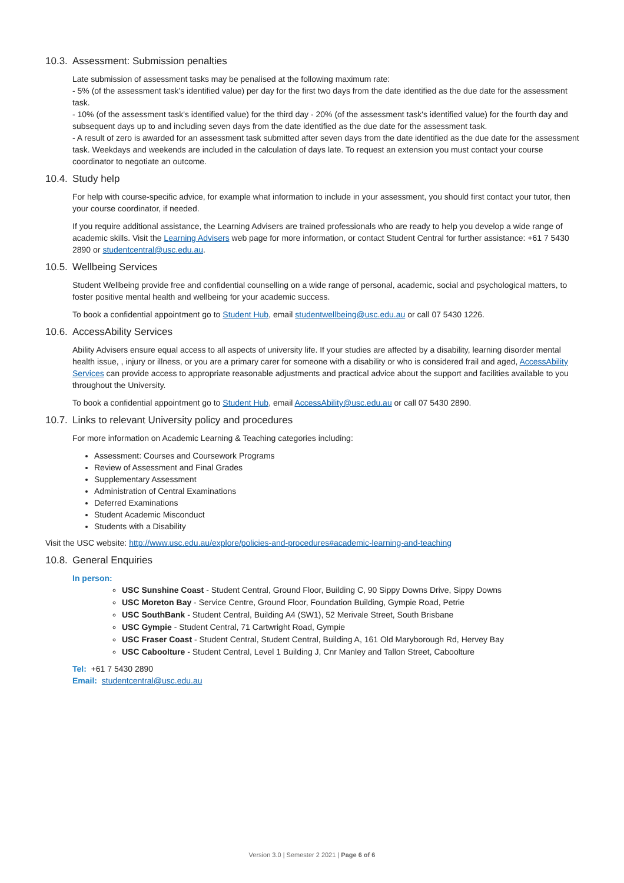10.3. Assessment: Submission penalties
Late submission of assessment tasks may be penalised at the following maximum rate:
- 5% (of the assessment task's identified value) per day for the first two days from the date identified as the due date for the assessment task.
- 10% (of the assessment task's identified value) for the third day - 20% (of the assessment task's identified value) for the fourth day and subsequent days up to and including seven days from the date identified as the due date for the assessment task.
- A result of zero is awarded for an assessment task submitted after seven days from the date identified as the due date for the assessment task. Weekdays and weekends are included in the calculation of days late. To request an extension you must contact your course coordinator to negotiate an outcome.
10.4. Study help
For help with course-specific advice, for example what information to include in your assessment, you should first contact your tutor, then your course coordinator, if needed.
If you require additional assistance, the Learning Advisers are trained professionals who are ready to help you develop a wide range of academic skills. Visit the Learning Advisers web page for more information, or contact Student Central for further assistance: +61 7 5430 2890 or studentcentral@usc.edu.au.
10.5. Wellbeing Services
Student Wellbeing provide free and confidential counselling on a wide range of personal, academic, social and psychological matters, to foster positive mental health and wellbeing for your academic success.
To book a confidential appointment go to Student Hub, email studentwellbeing@usc.edu.au or call 07 5430 1226.
10.6. AccessAbility Services
Ability Advisers ensure equal access to all aspects of university life. If your studies are affected by a disability, learning disorder mental health issue, , injury or illness, or you are a primary carer for someone with a disability or who is considered frail and aged, AccessAbility Services can provide access to appropriate reasonable adjustments and practical advice about the support and facilities available to you throughout the University.
To book a confidential appointment go to Student Hub, email AccessAbility@usc.edu.au or call 07 5430 2890.
10.7. Links to relevant University policy and procedures
For more information on Academic Learning & Teaching categories including:
Assessment: Courses and Coursework Programs
Review of Assessment and Final Grades
Supplementary Assessment
Administration of Central Examinations
Deferred Examinations
Student Academic Misconduct
Students with a Disability
Visit the USC website: http://www.usc.edu.au/explore/policies-and-procedures#academic-learning-and-teaching
10.8. General Enquiries
In person:
USC Sunshine Coast - Student Central, Ground Floor, Building C, 90 Sippy Downs Drive, Sippy Downs
USC Moreton Bay - Service Centre, Ground Floor, Foundation Building, Gympie Road, Petrie
USC SouthBank - Student Central, Building A4 (SW1), 52 Merivale Street, South Brisbane
USC Gympie - Student Central, 71 Cartwright Road, Gympie
USC Fraser Coast - Student Central, Student Central, Building A, 161 Old Maryborough Rd, Hervey Bay
USC Caboolture - Student Central, Level 1 Building J, Cnr Manley and Tallon Street, Caboolture
Tel: +61 7 5430 2890
Email: studentcentral@usc.edu.au
Version 3.0 | Semester 2 2021 | Page 6 of 6